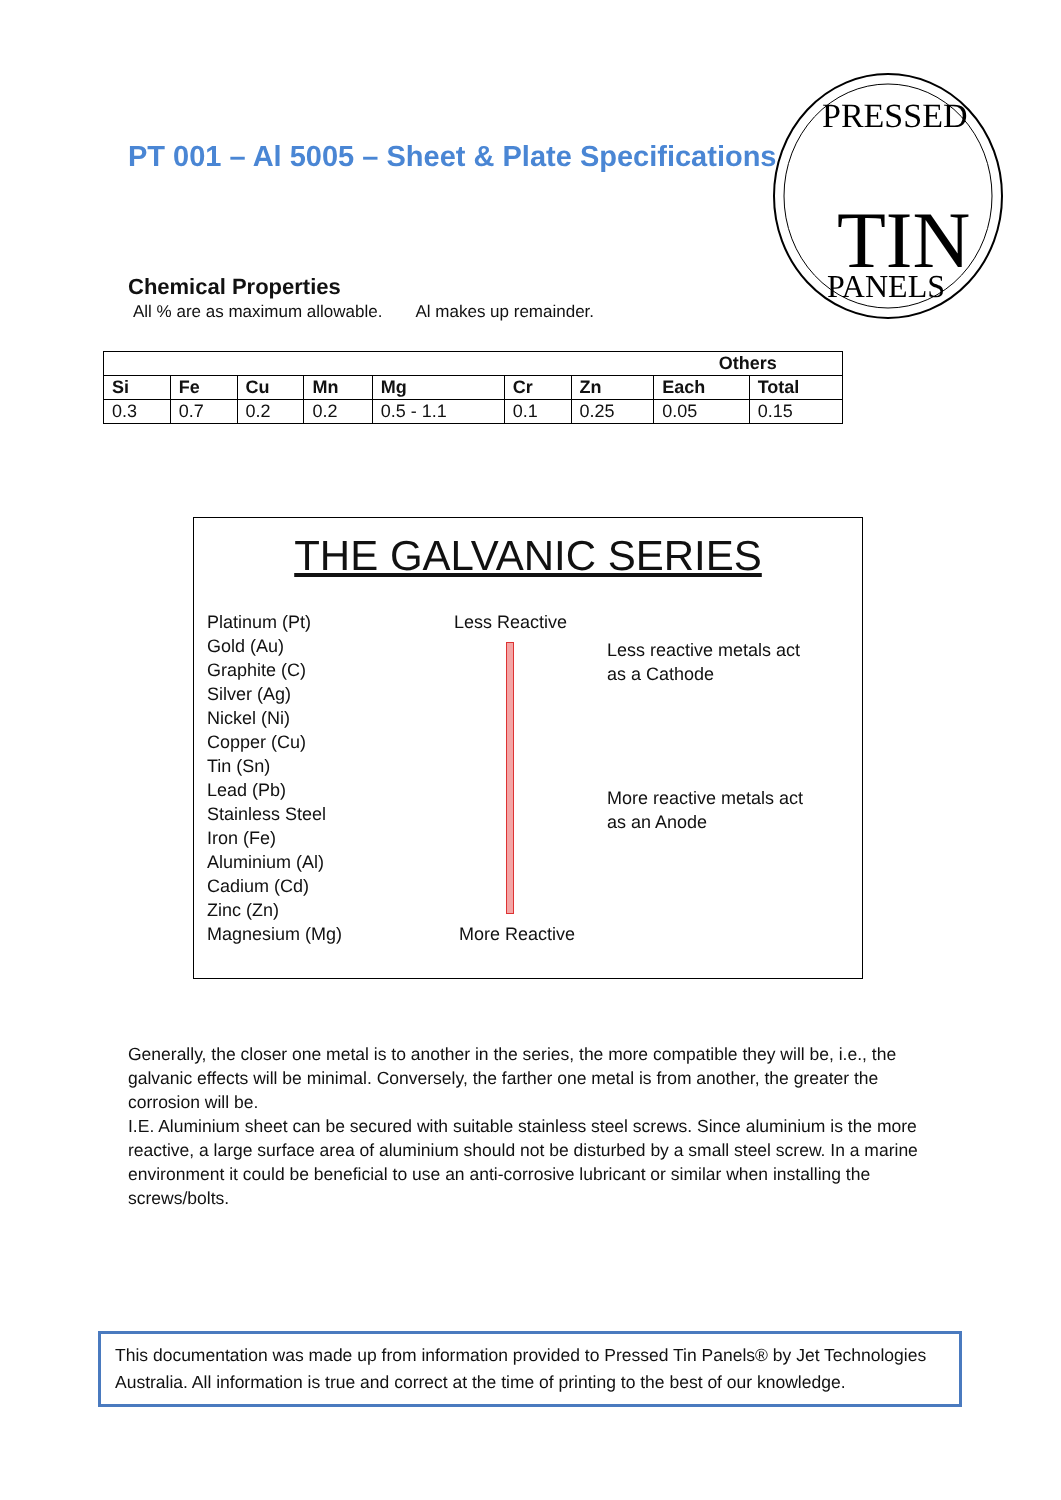PT 001 – Al 5005 – Sheet & Plate Specifications
PRESSED
TIN
PANELS
Chemical Properties
All % are as maximum allowable. Al makes up remainder.
| | | | | | | | Others | |
| --- | --- | --- | --- | --- | --- | --- | --- | --- |
| Si | Fe | Cu | Mn | Mg | Cr | Zn | Each | Total |
| 0.3 | 0.7 | 0.2 | 0.2 | 0.5 - 1.1 | 0.1 | 0.25 | 0.05 | 0.15 |
THE GALVANIC SERIES
Platinum (Pt)
Gold (Au)
Graphite (C)
Silver (Ag)
Nickel (Ni)
Copper (Cu)
Tin (Sn)
Lead (Pb)
Stainless Steel
Iron (Fe)
Aluminium (Al)
Cadium (Cd)
Zinc (Zn)
Magnesium (Mg)
Less Reactive
More Reactive
Less reactive metals act
as a Cathode
More reactive metals act
as an Anode
Generally, the closer one metal is to another in the series, the more compatible they will be, i.e., the galvanic effects will be minimal. Conversely, the farther one metal is from another, the greater the corrosion will be.
I.E. Aluminium sheet can be secured with suitable stainless steel screws. Since aluminium is the more reactive, a large surface area of aluminium should not be disturbed by a small steel screw. In a marine environment it could be beneficial to use an anti-corrosive lubricant or similar when installing the screws/bolts.
This documentation was made up from information provided to Pressed Tin Panels® by Jet Technologies Australia. All information is true and correct at the time of printing to the best of our knowledge.